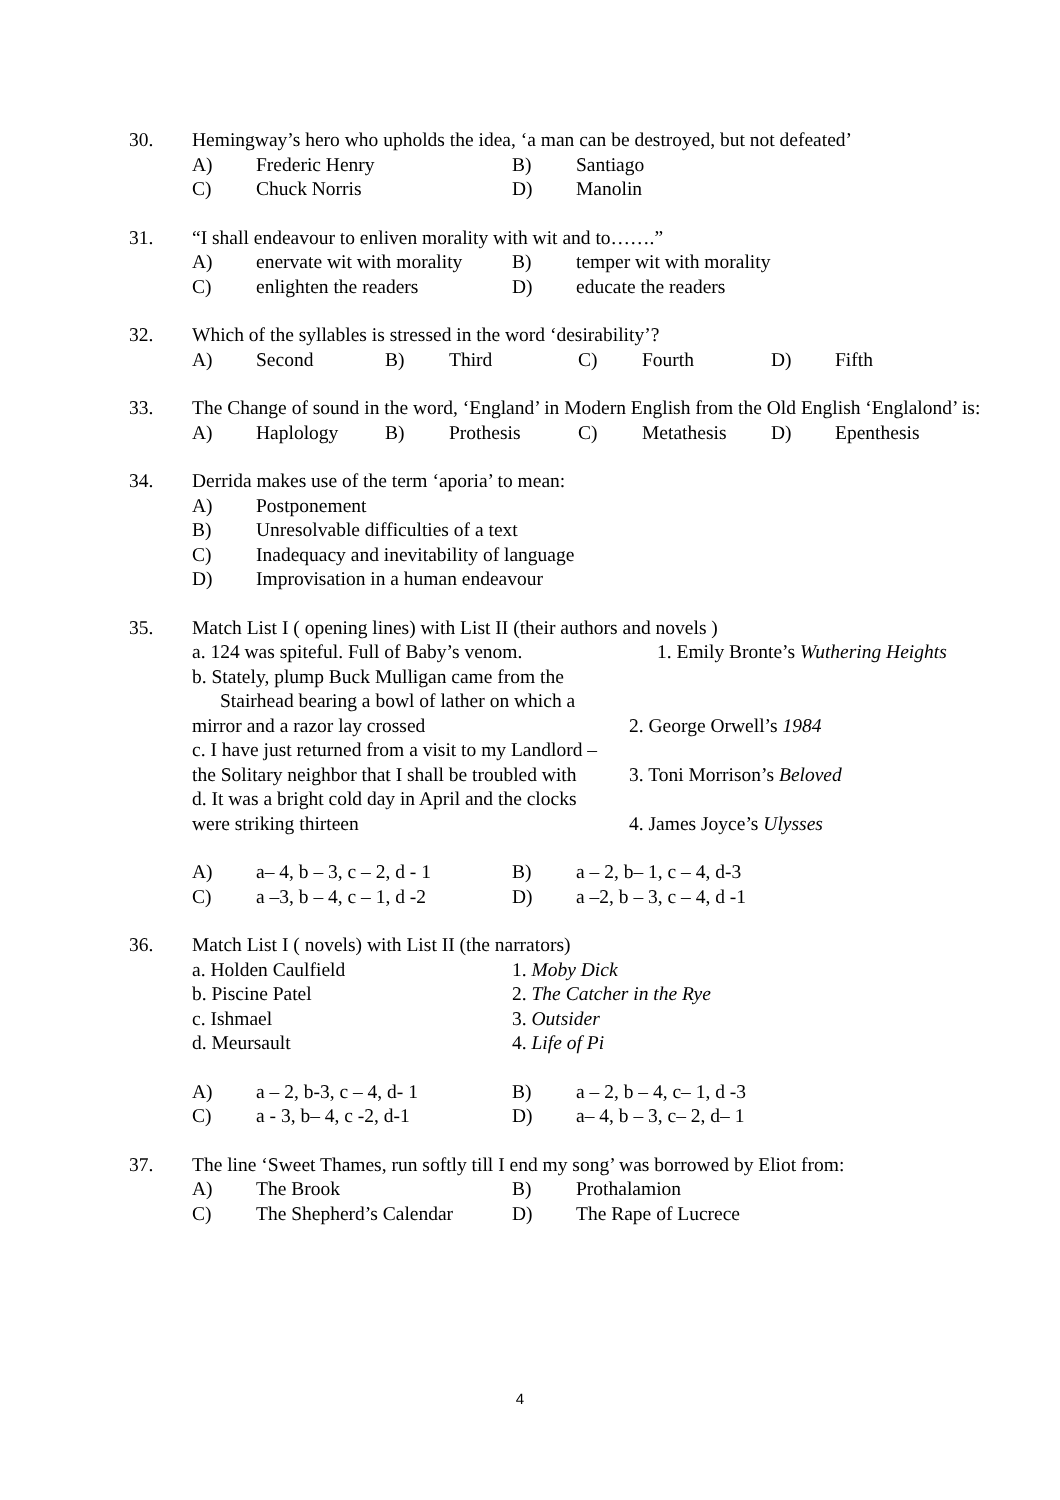30. Hemingway’s hero who upholds the idea, ‘a man can be destroyed, but not defeated’
A) Frederic Henry B) Santiago
C) Chuck Norris D) Manolin
31. “I shall endeavour to enliven morality with wit and to…….”
A) enervate wit with morality B) temper wit with morality
C) enlighten the readers D) educate the readers
32. Which of the syllables is stressed in the word ‘desirability’?
A) Second B) Third C) Fourth D) Fifth
33. The Change of sound in the word, ‘England’ in Modern English from the Old English ‘Englalond’ is:
A) Haplology B) Prothesis C) Metathesis D) Epenthesis
34. Derrida makes use of the term ‘aporia’ to mean:
A) Postponement
B) Unresolvable difficulties of a text
C) Inadequacy and inevitability of language
D) Improvisation in a human endeavour
35. Match List I ( opening lines) with List II (their authors and novels )
a. 124 was spiteful. Full of Baby’s venom. 1. Emily Bronte’s Wuthering Heights
b. Stately, plump Buck Mulligan came from the
Stairhead bearing a bowl of lather on which a
mirror and a razor lay crossed 2. George Orwell’s 1984
c. I have just returned from a visit to my Landlord –
the Solitary neighbor that I shall be troubled with 3. Toni Morrison’s Beloved
d. It was a bright cold day in April and the clocks
were striking thirteen 4. James Joyce’s Ulysses
A) a– 4, b – 3, c – 2, d - 1 B) a – 2, b– 1, c – 4, d-3
C) a –3, b – 4, c – 1, d -2 D) a –2, b – 3, c – 4, d -1
36. Match List I ( novels) with List II (the narrators)
a. Holden Caulfield 1. Moby Dick
b. Piscine Patel 2. The Catcher in the Rye
c. Ishmael 3. Outsider
d. Meursault 4. Life of Pi
A) a – 2, b-3, c – 4, d- 1 B) a – 2, b – 4, c– 1, d -3
C) a - 3, b– 4, c -2, d-1 D) a– 4, b – 3, c– 2, d– 1
37. The line ‘Sweet Thames, run softly till I end my song’ was borrowed by Eliot from:
A) The Brook B) Prothalamion
C) The Shepherd’s Calendar D) The Rape of Lucrece
4